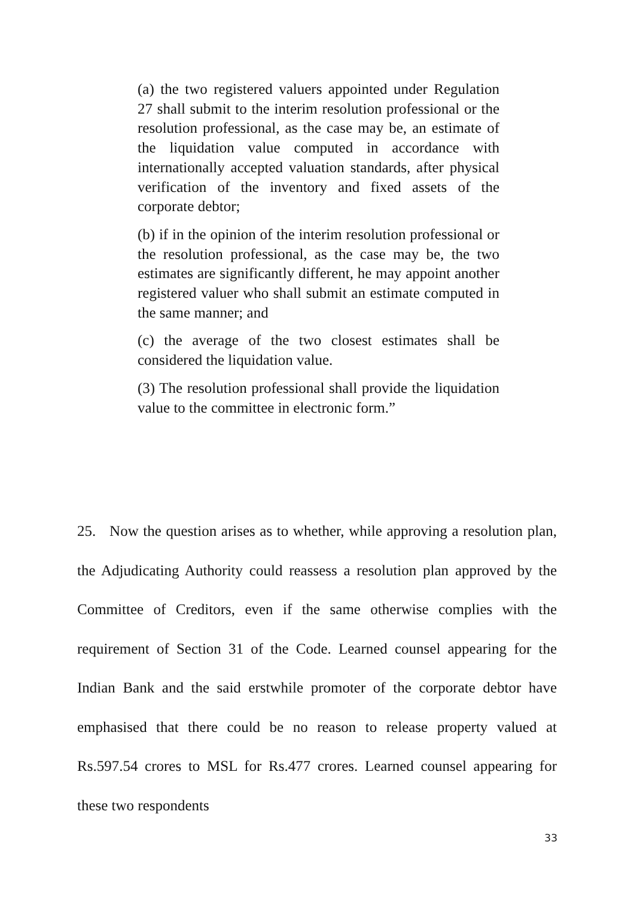(a) the two registered valuers appointed under Regulation 27 shall submit to the interim resolution professional or the resolution professional, as the case may be, an estimate of the liquidation value computed in accordance with internationally accepted valuation standards, after physical verification of the inventory and fixed assets of the corporate debtor;
(b) if in the opinion of the interim resolution professional or the resolution professional, as the case may be, the two estimates are significantly different, he may appoint another registered valuer who shall submit an estimate computed in the same manner; and
(c) the average of the two closest estimates shall be considered the liquidation value.
(3) The resolution professional shall provide the liquidation value to the committee in electronic form.”
25. Now the question arises as to whether, while approving a resolution plan, the Adjudicating Authority could reassess a resolution plan approved by the Committee of Creditors, even if the same otherwise complies with the requirement of Section 31 of the Code. Learned counsel appearing for the Indian Bank and the said erstwhile promoter of the corporate debtor have emphasised that there could be no reason to release property valued at Rs.597.54 crores to MSL for Rs.477 crores. Learned counsel appearing for these two respondents
33